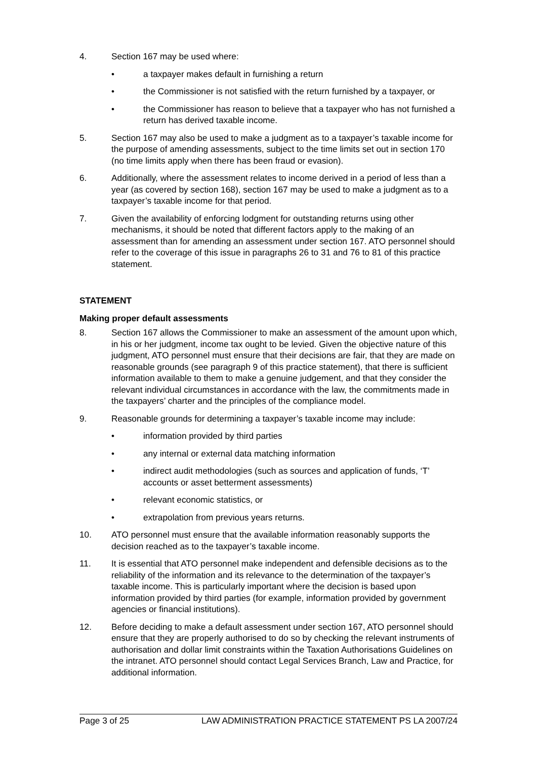4. Section 167 may be used where:
• a taxpayer makes default in furnishing a return
• the Commissioner is not satisfied with the return furnished by a taxpayer, or
• the Commissioner has reason to believe that a taxpayer who has not furnished a return has derived taxable income.
5. Section 167 may also be used to make a judgment as to a taxpayer’s taxable income for the purpose of amending assessments, subject to the time limits set out in section 170 (no time limits apply when there has been fraud or evasion).
6. Additionally, where the assessment relates to income derived in a period of less than a year (as covered by section 168), section 167 may be used to make a judgment as to a taxpayer’s taxable income for that period.
7. Given the availability of enforcing lodgment for outstanding returns using other mechanisms, it should be noted that different factors apply to the making of an assessment than for amending an assessment under section 167. ATO personnel should refer to the coverage of this issue in paragraphs 26 to 31 and 76 to 81 of this practice statement.
STATEMENT
Making proper default assessments
8. Section 167 allows the Commissioner to make an assessment of the amount upon which, in his or her judgment, income tax ought to be levied. Given the objective nature of this judgment, ATO personnel must ensure that their decisions are fair, that they are made on reasonable grounds (see paragraph 9 of this practice statement), that there is sufficient information available to them to make a genuine judgement, and that they consider the relevant individual circumstances in accordance with the law, the commitments made in the taxpayers’ charter and the principles of the compliance model.
9. Reasonable grounds for determining a taxpayer’s taxable income may include:
• information provided by third parties
• any internal or external data matching information
• indirect audit methodologies (such as sources and application of funds, ‘T’ accounts or asset betterment assessments)
• relevant economic statistics, or
• extrapolation from previous years returns.
10. ATO personnel must ensure that the available information reasonably supports the decision reached as to the taxpayer’s taxable income.
11. It is essential that ATO personnel make independent and defensible decisions as to the reliability of the information and its relevance to the determination of the taxpayer’s taxable income. This is particularly important where the decision is based upon information provided by third parties (for example, information provided by government agencies or financial institutions).
12. Before deciding to make a default assessment under section 167, ATO personnel should ensure that they are properly authorised to do so by checking the relevant instruments of authorisation and dollar limit constraints within the Taxation Authorisations Guidelines on the intranet. ATO personnel should contact Legal Services Branch, Law and Practice, for additional information.
Page 3 of 25 LAW ADMINISTRATION PRACTICE STATEMENT PS LA 2007/24